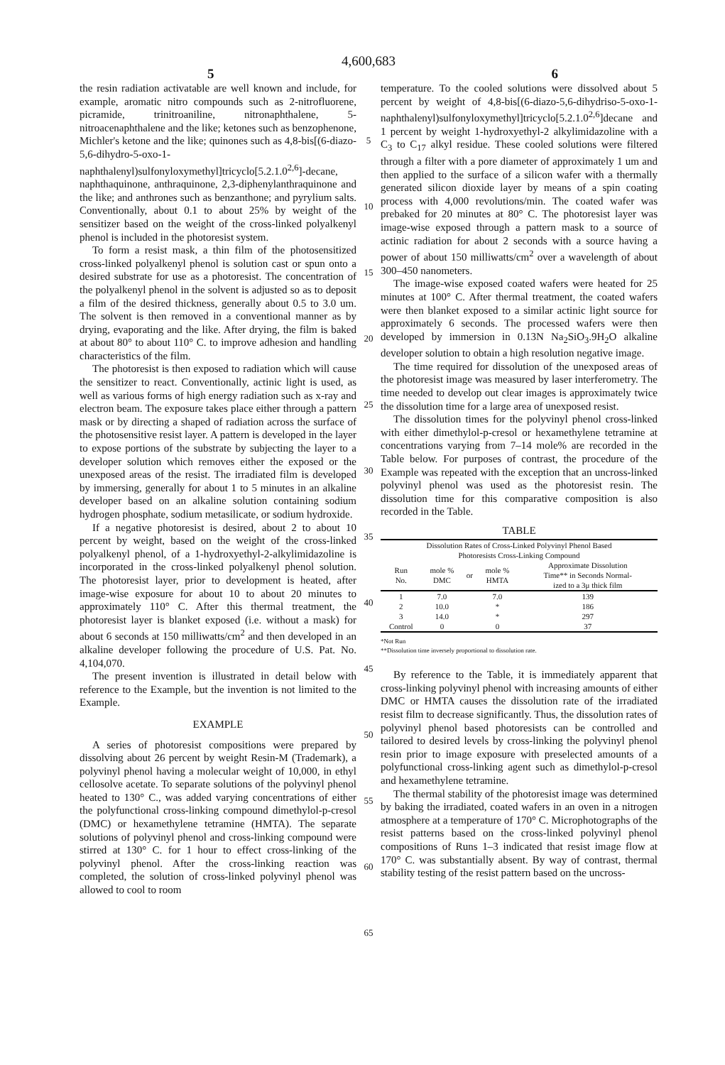4,600,683
5 6
the resin radiation activatable are well known and include, for example, aromatic nitro compounds such as 2-nitrofluorene, picramide, trinitroaniline, nitronaphthalene, 5-nitroacenaphthalene and the like; ketones such as benzophenone, Michler's ketone and the like; quinones such as 4,8-bis[(6-diazo-5,6-dihydro-5-oxo-1-naphthalenyl)sulfonyloxymethyl]tricyclo[5.2.1.0<sup>2,6</sup>]-decane, naphthaquinone, anthraquinone, 2,3-diphenylanthraquinone and the like; and anthrones such as benzanthone; and pyrylium salts. Conventionally, about 0.1 to about 25% by weight of the sensitizer based on the weight of the cross-linked polyalkenyl phenol is included in the photoresist system.
To form a resist mask, a thin film of the photosensitized cross-linked polyalkenyl phenol is solution cast or spun onto a desired substrate for use as a photoresist. The concentration of the polyalkenyl phenol in the solvent is adjusted so as to deposit a film of the desired thickness, generally about 0.5 to 3.0 um. The solvent is then removed in a conventional manner as by drying, evaporating and the like. After drying, the film is baked at about 80° to about 110° C. to improve adhesion and handling characteristics of the film.
The photoresist is then exposed to radiation which will cause the sensitizer to react. Conventionally, actinic light is used, as well as various forms of high energy radiation such as x-ray and electron beam. The exposure takes place either through a pattern mask or by directing a shaped of radiation across the surface of the photosensitive resist layer. A pattern is developed in the layer to expose portions of the substrate by subjecting the layer to a developer solution which removes either the exposed or the unexposed areas of the resist. The irradiated film is developed by immersing, generally for about 1 to 5 minutes in an alkaline developer based on an alkaline solution containing sodium hydrogen phosphate, sodium metasilicate, or sodium hydroxide.
If a negative photoresist is desired, about 2 to about 10 percent by weight, based on the weight of the cross-linked polyalkenyl phenol, of a 1-hydroxyethyl-2-alkylimidazoline is incorporated in the cross-linked polyalkenyl phenol solution. The photoresist layer, prior to development is heated, after image-wise exposure for about 10 to about 20 minutes to approximately 110° C. After this thermal treatment, the photoresist layer is blanket exposed (i.e. without a mask) for about 6 seconds at 150 milliwatts/cm<sup>2</sup> and then developed in an alkaline developer following the procedure of U.S. Pat. No. 4,104,070.
The present invention is illustrated in detail below with reference to the Example, but the invention is not limited to the Example.
EXAMPLE
A series of photoresist compositions were prepared by dissolving about 26 percent by weight Resin-M (Trademark), a polyvinyl phenol having a molecular weight of 10,000, in ethyl cellosolve acetate. To separate solutions of the polyvinyl phenol heated to 130° C., was added varying concentrations of either the polyfunctional cross-linking compound dimethylol-p-cresol (DMC) or hexamethylene tetramine (HMTA). The separate solutions of polyvinyl phenol and cross-linking compound were stirred at 130° C. for 1 hour to effect cross-linking of the polyvinyl phenol. After the cross-linking reaction was completed, the solution of cross-linked polyvinyl phenol was allowed to cool to room
5
10
15
20
25
30
35
40
45
50
55
60
65
temperature. To the cooled solutions were dissolved about 5 percent by weight of 4,8-bis[(6-diazo-5,6-dihydriso-5-oxo-1-naphthalenyl)sulfonyloxymethyl]tricyclo[5.2.1.0<sup>2,6</sup>]decane and 1 percent by weight 1-hydroxyethyl-2 alkylimidazoline with a C<sub>3</sub> to C<sub>17</sub> alkyl residue. These cooled solutions were filtered through a filter with a pore diameter of approximately 1 um and then applied to the surface of a silicon wafer with a thermally generated silicon dioxide layer by means of a spin coating process with 4,000 revolutions/min. The coated wafer was prebaked for 20 minutes at 80° C. The photoresist layer was image-wise exposed through a pattern mask to a source of actinic radiation for about 2 seconds with a source having a power of about 150 milliwatts/cm<sup>2</sup> over a wavelength of about 300–450 nanometers.
The image-wise exposed coated wafers were heated for 25 minutes at 100° C. After thermal treatment, the coated wafers were then blanket exposed to a similar actinic light source for approximately 6 seconds. The processed wafers were then developed by immersion in 0.13N Na<sub>2</sub>SiO<sub>3</sub>.9H<sub>2</sub>O alkaline developer solution to obtain a high resolution negative image.
The time required for dissolution of the unexposed areas of the photoresist image was measured by laser interferometry. The time needed to develop out clear images is approximately twice the dissolution time for a large area of unexposed resist.
The dissolution times for the polyvinyl phenol cross-linked with either dimethylol-p-cresol or hexamethylene tetramine at concentrations varying from 7–14 mole% are recorded in the Table below. For purposes of contrast, the procedure of the Example was repeated with the exception that an uncross-linked polyvinyl phenol was used as the photoresist resin. The dissolution time for this comparative composition is also recorded in the Table.
TABLE
| Dissolution Rates of Cross-Linked Polyvinyl Phenol Based Photoresists Cross-Linking Compound | | | | |
| --- | --- | --- | --- | --- |
| Run No. | mole % DMC | or | mole % HMTA | Approximate Dissolution Time** in Seconds Normal- ized to a 3μ thick film |
| 1 | 7.0 | | 7.0 | 139 |
| 2 | 10.0 | | * | 186 |
| 3 | 14.0 | | * | 297 |
| Control | 0 | | 0 | 37 |
*Not Run
**Dissolution time inversely proportional to dissolution rate.
By reference to the Table, it is immediately apparent that cross-linking polyvinyl phenol with increasing amounts of either DMC or HMTA causes the dissolution rate of the irradiated resist film to decrease significantly. Thus, the dissolution rates of polyvinyl phenol based photoresists can be controlled and tailored to desired levels by cross-linking the polyvinyl phenol resin prior to image exposure with preselected amounts of a polyfunctional cross-linking agent such as dimethylol-p-cresol and hexamethylene tetramine.
The thermal stability of the photoresist image was determined by baking the irradiated, coated wafers in an oven in a nitrogen atmosphere at a temperature of 170° C. Microphotographs of the resist patterns based on the cross-linked polyvinyl phenol compositions of Runs 1–3 indicated that resist image flow at 170° C. was substantially absent. By way of contrast, thermal stability testing of the resist pattern based on the uncross-